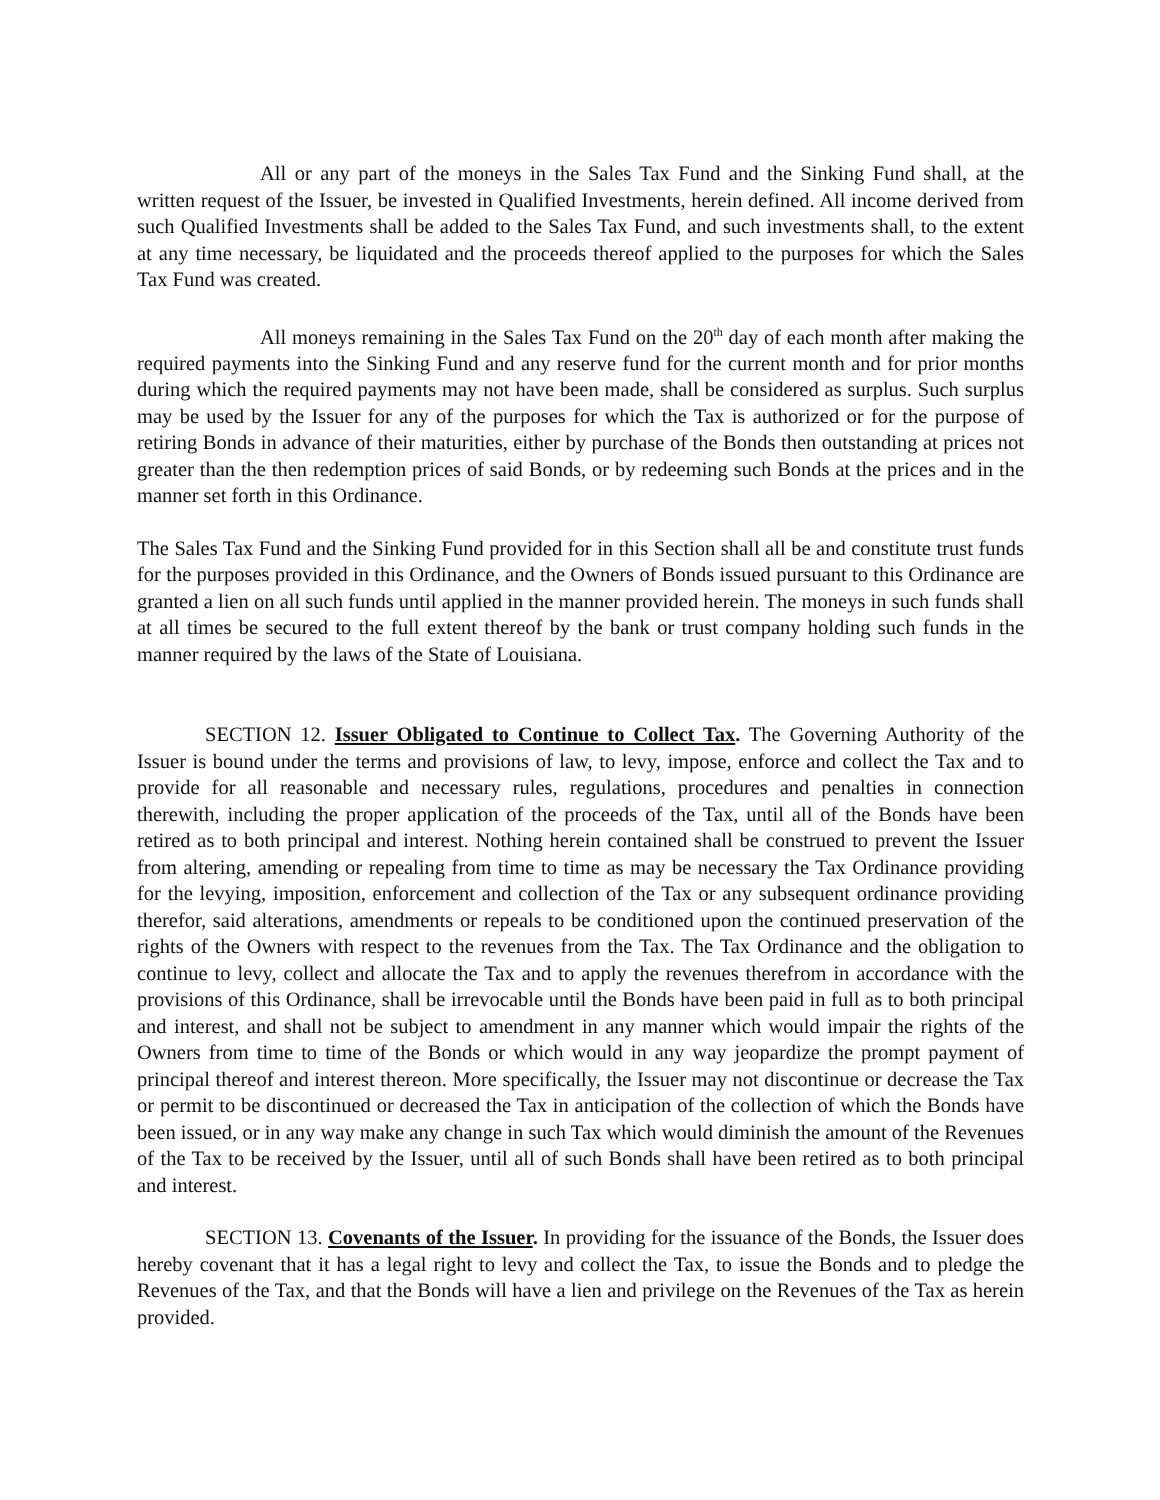All or any part of the moneys in the Sales Tax Fund and the Sinking Fund shall, at the written request of the Issuer, be invested in Qualified Investments, herein defined. All income derived from such Qualified Investments shall be added to the Sales Tax Fund, and such investments shall, to the extent at any time necessary, be liquidated and the proceeds thereof applied to the purposes for which the Sales Tax Fund was created.
All moneys remaining in the Sales Tax Fund on the 20<sup>th</sup> day of each month after making the required payments into the Sinking Fund and any reserve fund for the current month and for prior months during which the required payments may not have been made, shall be considered as surplus. Such surplus may be used by the Issuer for any of the purposes for which the Tax is authorized or for the purpose of retiring Bonds in advance of their maturities, either by purchase of the Bonds then outstanding at prices not greater than the then redemption prices of said Bonds, or by redeeming such Bonds at the prices and in the manner set forth in this Ordinance.
The Sales Tax Fund and the Sinking Fund provided for in this Section shall all be and constitute trust funds for the purposes provided in this Ordinance, and the Owners of Bonds issued pursuant to this Ordinance are granted a lien on all such funds until applied in the manner provided herein. The moneys in such funds shall at all times be secured to the full extent thereof by the bank or trust company holding such funds in the manner required by the laws of the State of Louisiana.
SECTION 12. Issuer Obligated to Continue to Collect Tax. The Governing Authority of the Issuer is bound under the terms and provisions of law, to levy, impose, enforce and collect the Tax and to provide for all reasonable and necessary rules, regulations, procedures and penalties in connection therewith, including the proper application of the proceeds of the Tax, until all of the Bonds have been retired as to both principal and interest. Nothing herein contained shall be construed to prevent the Issuer from altering, amending or repealing from time to time as may be necessary the Tax Ordinance providing for the levying, imposition, enforcement and collection of the Tax or any subsequent ordinance providing therefor, said alterations, amendments or repeals to be conditioned upon the continued preservation of the rights of the Owners with respect to the revenues from the Tax. The Tax Ordinance and the obligation to continue to levy, collect and allocate the Tax and to apply the revenues therefrom in accordance with the provisions of this Ordinance, shall be irrevocable until the Bonds have been paid in full as to both principal and interest, and shall not be subject to amendment in any manner which would impair the rights of the Owners from time to time of the Bonds or which would in any way jeopardize the prompt payment of principal thereof and interest thereon. More specifically, the Issuer may not discontinue or decrease the Tax or permit to be discontinued or decreased the Tax in anticipation of the collection of which the Bonds have been issued, or in any way make any change in such Tax which would diminish the amount of the Revenues of the Tax to be received by the Issuer, until all of such Bonds shall have been retired as to both principal and interest.
SECTION 13. Covenants of the Issuer. In providing for the issuance of the Bonds, the Issuer does hereby covenant that it has a legal right to levy and collect the Tax, to issue the Bonds and to pledge the Revenues of the Tax, and that the Bonds will have a lien and privilege on the Revenues of the Tax as herein provided.